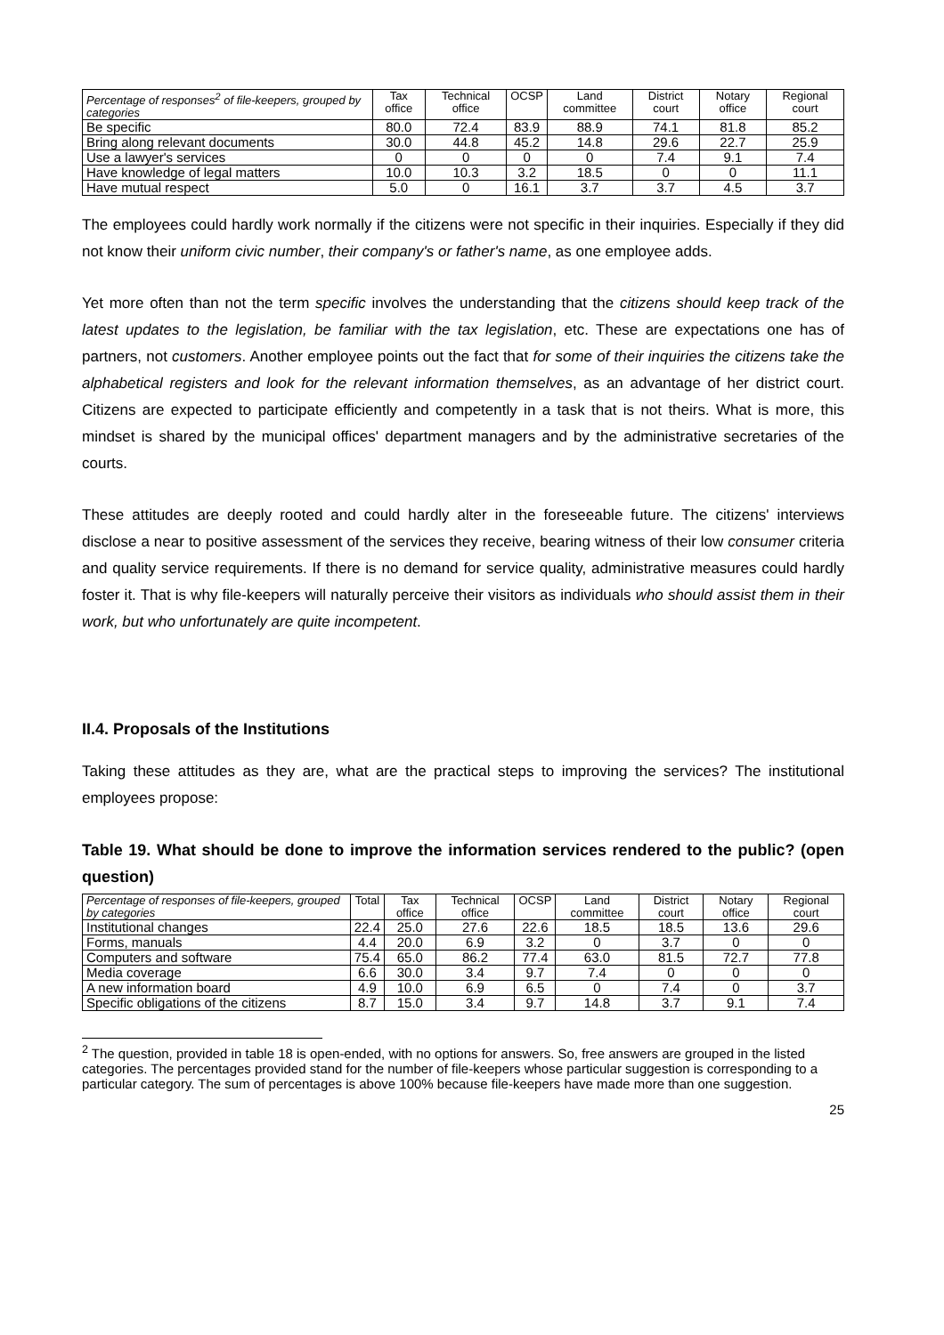| Percentage of responses<sup>2</sup> of file-keepers, grouped by categories | Tax office | Technical office | OCSP | Land committee | District court | Notary office | Regional court |
| --- | --- | --- | --- | --- | --- | --- | --- |
| Be specific | 80.0 | 72.4 | 83.9 | 88.9 | 74.1 | 81.8 | 85.2 |
| Bring along relevant documents | 30.0 | 44.8 | 45.2 | 14.8 | 29.6 | 22.7 | 25.9 |
| Use a lawyer's services | 0 | 0 | 0 | 0 | 7.4 | 9.1 | 7.4 |
| Have knowledge of legal matters | 10.0 | 10.3 | 3.2 | 18.5 | 0 | 0 | 11.1 |
| Have mutual respect | 5.0 | 0 | 16.1 | 3.7 | 3.7 | 4.5 | 3.7 |
The employees could hardly work normally if the citizens were not specific in their inquiries. Especially if they did not know their uniform civic number, their company's or father's name, as one employee adds.
Yet more often than not the term specific involves the understanding that the citizens should keep track of the latest updates to the legislation, be familiar with the tax legislation, etc. These are expectations one has of partners, not customers. Another employee points out the fact that for some of their inquiries the citizens take the alphabetical registers and look for the relevant information themselves, as an advantage of her district court. Citizens are expected to participate efficiently and competently in a task that is not theirs. What is more, this mindset is shared by the municipal offices' department managers and by the administrative secretaries of the courts.
These attitudes are deeply rooted and could hardly alter in the foreseeable future. The citizens' interviews disclose a near to positive assessment of the services they receive, bearing witness of their low consumer criteria and quality service requirements. If there is no demand for service quality, administrative measures could hardly foster it. That is why file-keepers will naturally perceive their visitors as individuals who should assist them in their work, but who unfortunately are quite incompetent.
II.4. Proposals of the Institutions
Taking these attitudes as they are, what are the practical steps to improving the services? The institutional employees propose:
Table 19. What should be done to improve the information services rendered to the public? (open question)
| Percentage of responses of file-keepers, grouped by categories | Total | Tax office | Technical office | OCSP | Land committee | District court | Notary office | Regional court |
| --- | --- | --- | --- | --- | --- | --- | --- | --- |
| Institutional changes | 22.4 | 25.0 | 27.6 | 22.6 | 18.5 | 18.5 | 13.6 | 29.6 |
| Forms, manuals | 4.4 | 20.0 | 6.9 | 3.2 | 0 | 3.7 | 0 | 0 |
| Computers and software | 75.4 | 65.0 | 86.2 | 77.4 | 63.0 | 81.5 | 72.7 | 77.8 |
| Media coverage | 6.6 | 30.0 | 3.4 | 9.7 | 7.4 | 0 | 0 | 0 |
| A new information board | 4.9 | 10.0 | 6.9 | 6.5 | 0 | 7.4 | 0 | 3.7 |
| Specific obligations of the citizens | 8.7 | 15.0 | 3.4 | 9.7 | 14.8 | 3.7 | 9.1 | 7.4 |
<sup>2</sup> The question, provided in table 18 is open-ended, with no options for answers. So, free answers are grouped in the listed categories. The percentages provided stand for the number of file-keepers whose particular suggestion is corresponding to a particular category. The sum of percentages is above 100% because file-keepers have made more than one suggestion.
25